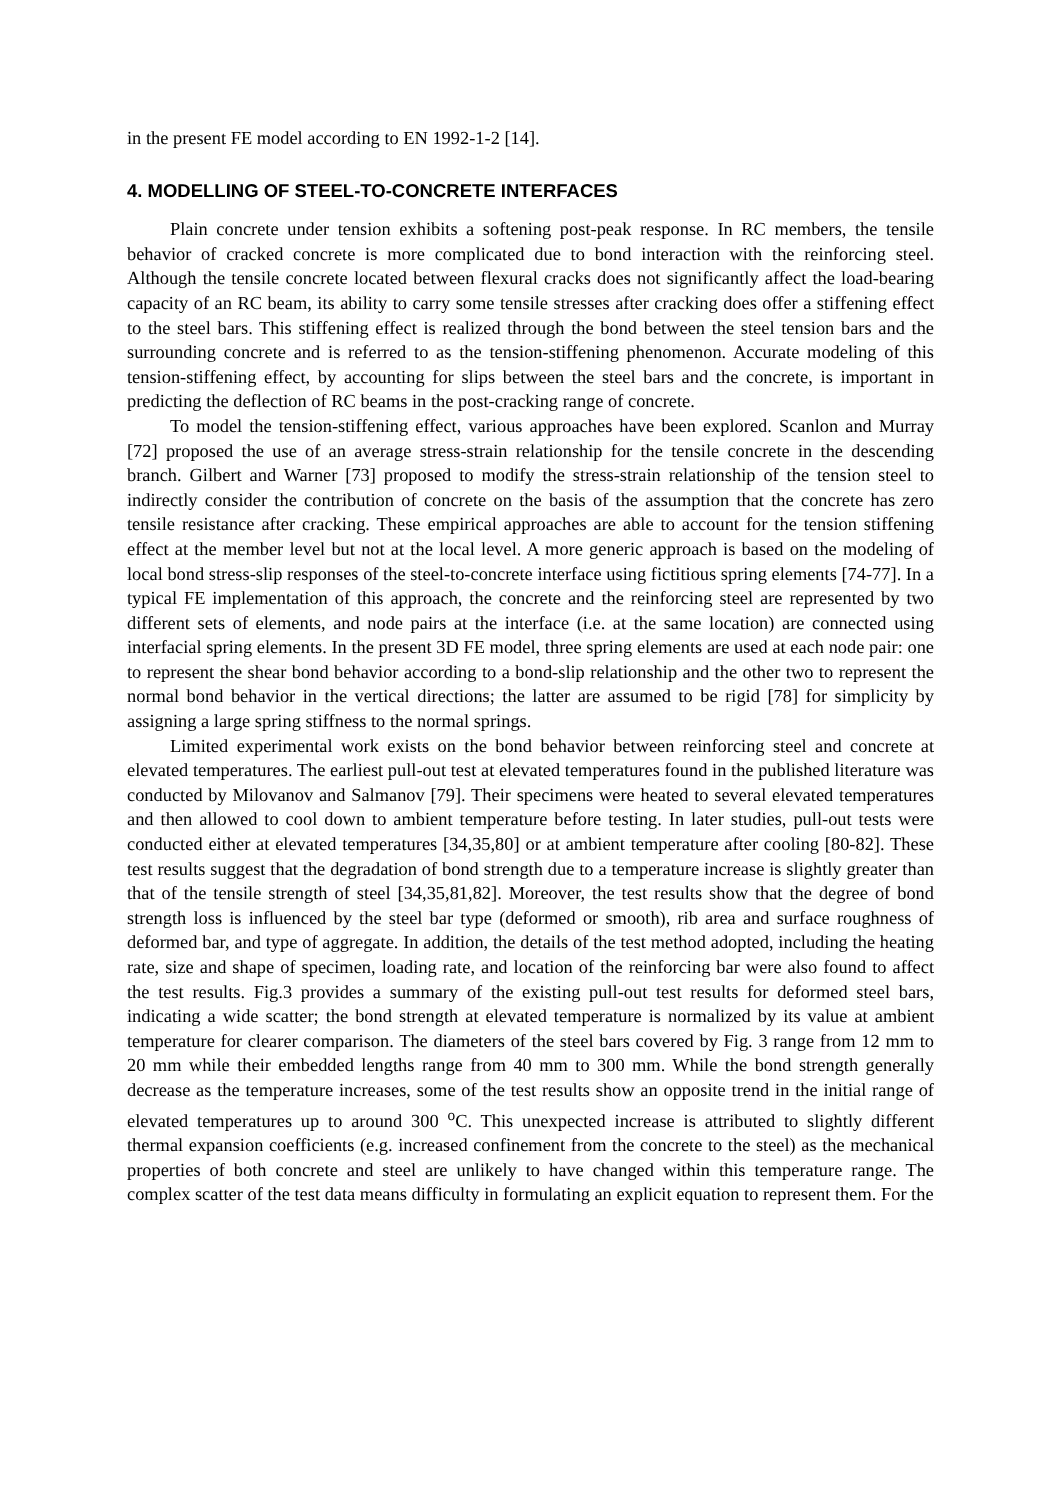in the present FE model according to EN 1992-1-2 [14].
4. MODELLING OF STEEL-TO-CONCRETE INTERFACES
Plain concrete under tension exhibits a softening post-peak response. In RC members, the tensile behavior of cracked concrete is more complicated due to bond interaction with the reinforcing steel. Although the tensile concrete located between flexural cracks does not significantly affect the load-bearing capacity of an RC beam, its ability to carry some tensile stresses after cracking does offer a stiffening effect to the steel bars. This stiffening effect is realized through the bond between the steel tension bars and the surrounding concrete and is referred to as the tension-stiffening phenomenon. Accurate modeling of this tension-stiffening effect, by accounting for slips between the steel bars and the concrete, is important in predicting the deflection of RC beams in the post-cracking range of concrete.
To model the tension-stiffening effect, various approaches have been explored. Scanlon and Murray [72] proposed the use of an average stress-strain relationship for the tensile concrete in the descending branch. Gilbert and Warner [73] proposed to modify the stress-strain relationship of the tension steel to indirectly consider the contribution of concrete on the basis of the assumption that the concrete has zero tensile resistance after cracking. These empirical approaches are able to account for the tension stiffening effect at the member level but not at the local level. A more generic approach is based on the modeling of local bond stress-slip responses of the steel-to-concrete interface using fictitious spring elements [74-77]. In a typical FE implementation of this approach, the concrete and the reinforcing steel are represented by two different sets of elements, and node pairs at the interface (i.e. at the same location) are connected using interfacial spring elements. In the present 3D FE model, three spring elements are used at each node pair: one to represent the shear bond behavior according to a bond-slip relationship and the other two to represent the normal bond behavior in the vertical directions; the latter are assumed to be rigid [78] for simplicity by assigning a large spring stiffness to the normal springs.
Limited experimental work exists on the bond behavior between reinforcing steel and concrete at elevated temperatures. The earliest pull-out test at elevated temperatures found in the published literature was conducted by Milovanov and Salmanov [79]. Their specimens were heated to several elevated temperatures and then allowed to cool down to ambient temperature before testing. In later studies, pull-out tests were conducted either at elevated temperatures [34,35,80] or at ambient temperature after cooling [80-82]. These test results suggest that the degradation of bond strength due to a temperature increase is slightly greater than that of the tensile strength of steel [34,35,81,82]. Moreover, the test results show that the degree of bond strength loss is influenced by the steel bar type (deformed or smooth), rib area and surface roughness of deformed bar, and type of aggregate. In addition, the details of the test method adopted, including the heating rate, size and shape of specimen, loading rate, and location of the reinforcing bar were also found to affect the test results. Fig.3 provides a summary of the existing pull-out test results for deformed steel bars, indicating a wide scatter; the bond strength at elevated temperature is normalized by its value at ambient temperature for clearer comparison. The diameters of the steel bars covered by Fig. 3 range from 12 mm to 20 mm while their embedded lengths range from 40 mm to 300 mm. While the bond strength generally decrease as the temperature increases, some of the test results show an opposite trend in the initial range of elevated temperatures up to around 300 <sup>o</sup>C. This unexpected increase is attributed to slightly different thermal expansion coefficients (e.g. increased confinement from the concrete to the steel) as the mechanical properties of both concrete and steel are unlikely to have changed within this temperature range. The complex scatter of the test data means difficulty in formulating an explicit equation to represent them. For the